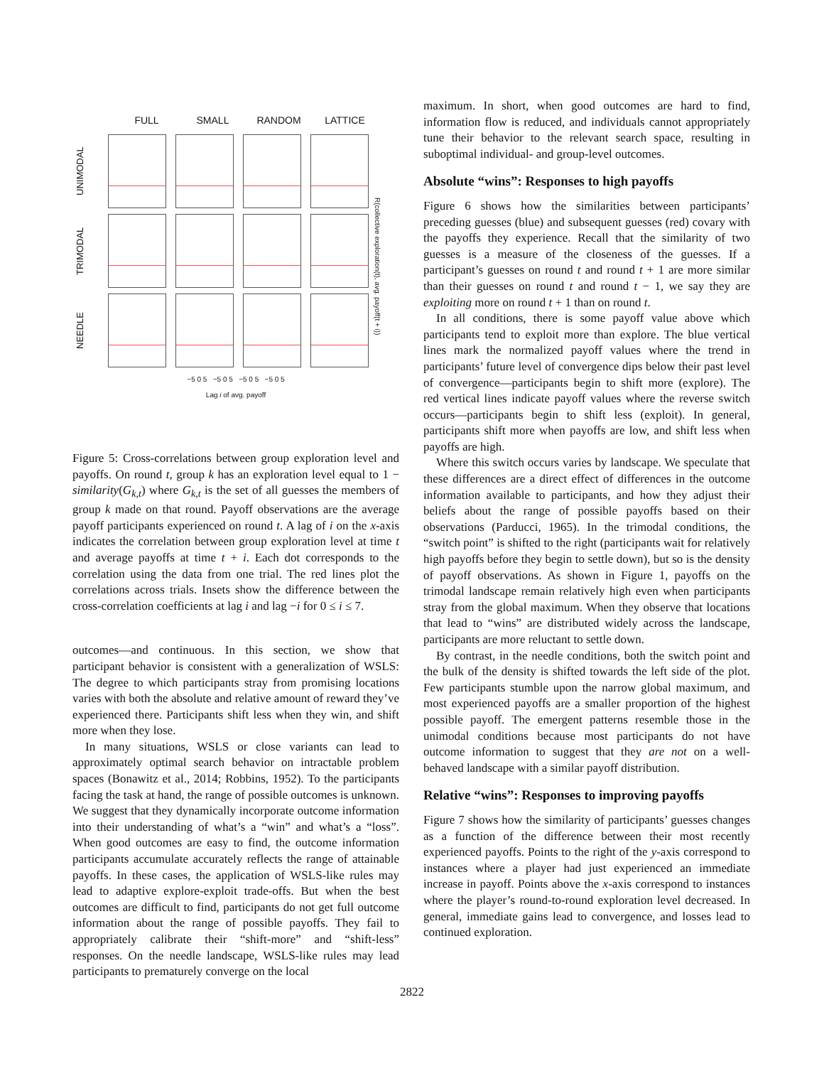FULL SMALL RANDOM LATTICE
UNIMODAL
TRIMODAL
NEEDLE
−5 0 5 −5 0 5 −5 0 5 −5 0 5
Lag i of avg. payoff
R(collective exploration(t), avg. payoff(t + i))
Figure 5: Cross-correlations between group exploration level and payoffs. On round t, group k has an exploration level equal to 1 − similarity(G<sub>k,t</sub>) where G<sub>k,t</sub> is the set of all guesses the members of group k made on that round. Payoff observations are the average payoff participants experienced on round t. A lag of i on the x-axis indicates the correlation between group exploration level at time t and average payoffs at time t + i. Each dot corresponds to the correlation using the data from one trial. The red lines plot the correlations across trials. Insets show the difference between the cross-correlation coefficients at lag i and lag −i for 0 ≤ i ≤ 7.
outcomes—and continuous. In this section, we show that participant behavior is consistent with a generalization of WSLS: The degree to which participants stray from promising locations varies with both the absolute and relative amount of reward they’ve experienced there. Participants shift less when they win, and shift more when they lose.
In many situations, WSLS or close variants can lead to approximately optimal search behavior on intractable problem spaces (Bonawitz et al., 2014; Robbins, 1952). To the participants facing the task at hand, the range of possible outcomes is unknown. We suggest that they dynamically incorporate outcome information into their understanding of what’s a “win” and what’s a “loss”. When good outcomes are easy to find, the outcome information participants accumulate accurately reflects the range of attainable payoffs. In these cases, the application of WSLS-like rules may lead to adaptive explore-exploit trade-offs. But when the best outcomes are difficult to find, participants do not get full outcome information about the range of possible payoffs. They fail to appropriately calibrate their “shift-more” and “shift-less” responses. On the needle landscape, WSLS-like rules may lead participants to prematurely converge on the local
maximum. In short, when good outcomes are hard to find, information flow is reduced, and individuals cannot appropriately tune their behavior to the relevant search space, resulting in suboptimal individual- and group-level outcomes.
Absolute “wins”: Responses to high payoffs
Figure 6 shows how the similarities between participants’ preceding guesses (blue) and subsequent guesses (red) covary with the payoffs they experience. Recall that the similarity of two guesses is a measure of the closeness of the guesses. If a participant’s guesses on round t and round t + 1 are more similar than their guesses on round t and round t − 1, we say they are exploiting more on round t + 1 than on round t.
In all conditions, there is some payoff value above which participants tend to exploit more than explore. The blue vertical lines mark the normalized payoff values where the trend in participants’ future level of convergence dips below their past level of convergence—participants begin to shift more (explore). The red vertical lines indicate payoff values where the reverse switch occurs—participants begin to shift less (exploit). In general, participants shift more when payoffs are low, and shift less when payoffs are high.
Where this switch occurs varies by landscape. We speculate that these differences are a direct effect of differences in the outcome information available to participants, and how they adjust their beliefs about the range of possible payoffs based on their observations (Parducci, 1965). In the trimodal conditions, the “switch point” is shifted to the right (participants wait for relatively high payoffs before they begin to settle down), but so is the density of payoff observations. As shown in Figure 1, payoffs on the trimodal landscape remain relatively high even when participants stray from the global maximum. When they observe that locations that lead to “wins” are distributed widely across the landscape, participants are more reluctant to settle down.
By contrast, in the needle conditions, both the switch point and the bulk of the density is shifted towards the left side of the plot. Few participants stumble upon the narrow global maximum, and most experienced payoffs are a smaller proportion of the highest possible payoff. The emergent patterns resemble those in the unimodal conditions because most participants do not have outcome information to suggest that they are not on a well-behaved landscape with a similar payoff distribution.
Relative “wins”: Responses to improving payoffs
Figure 7 shows how the similarity of participants’ guesses changes as a function of the difference between their most recently experienced payoffs. Points to the right of the y-axis correspond to instances where a player had just experienced an immediate increase in payoff. Points above the x-axis correspond to instances where the player’s round-to-round exploration level decreased. In general, immediate gains lead to convergence, and losses lead to continued exploration.
2822